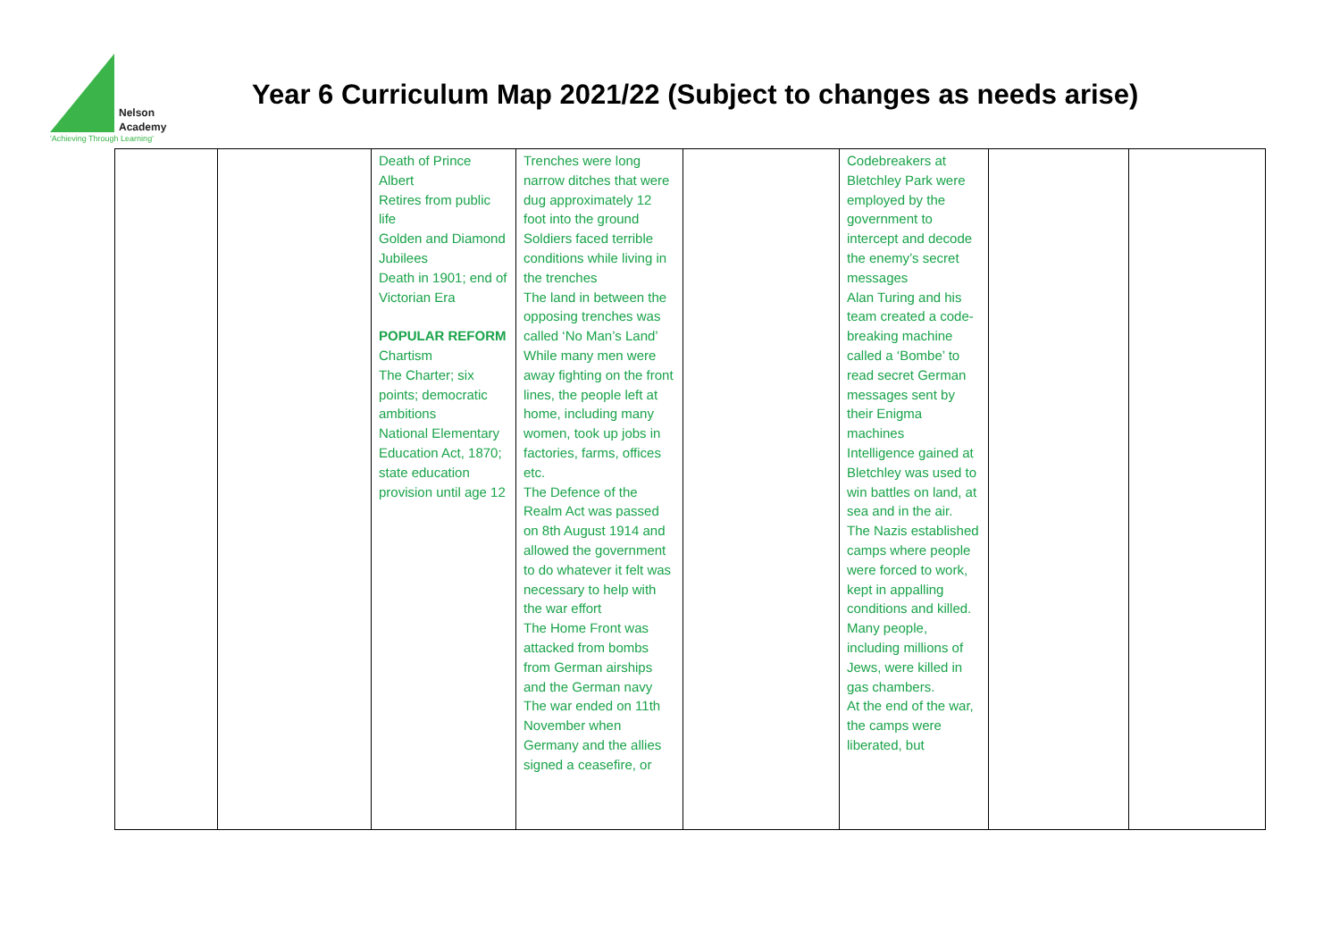Nelson
Academy
'Achieving Through Learning'
Year 6 Curriculum Map 2021/22 (Subject to changes as needs arise)
| | | Death of Prince Albert Retires from public life Golden and Diamond Jubilees Death in 1901; end of Victorian Era POPULAR REFORM Chartism The Charter; six points; democratic ambitions National Elementary Education Act, 1870; state education provision until age 12 | Trenches were long narrow ditches that were dug approximately 12 foot into the ground Soldiers faced terrible conditions while living in the trenches The land in between the opposing trenches was called ‘No Man’s Land’ While many men were away fighting on the front lines, the people left at home, including many women, took up jobs in factories, farms, offices etc. The Defence of the Realm Act was passed on 8th August 1914 and allowed the government to do whatever it felt was necessary to help with the war effort The Home Front was attacked from bombs from German airships and the German navy The war ended on 11th November when Germany and the allies signed a ceasefire, or | | Codebreakers at Bletchley Park were employed by the government to intercept and decode the enemy’s secret messages Alan Turing and his team created a code-breaking machine called a ‘Bombe’ to read secret German messages sent by their Enigma machines Intelligence gained at Bletchley was used to win battles on land, at sea and in the air. The Nazis established camps where people were forced to work, kept in appalling conditions and killed. Many people, including millions of Jews, were killed in gas chambers. At the end of the war, the camps were liberated, but | | |